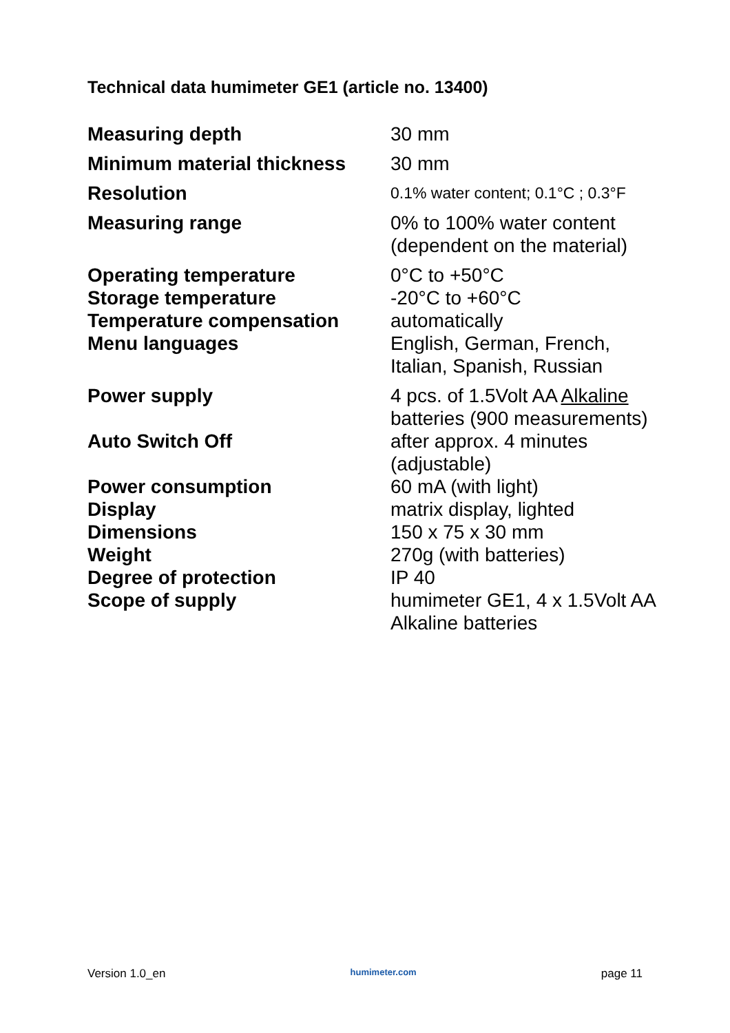Technical data humimeter GE1 (article no. 13400)
| Measuring depth | 30 mm |
| Minimum material thickness | 30 mm |
| Resolution | 0.1% water content; 0.1°C ; 0.3°F |
| Measuring range | 0% to 100% water content (dependent on the material) |
| Operating temperature | 0°C to +50°C |
| Storage temperature | -20°C to +60°C |
| Temperature compensation | automatically |
| Menu languages | English, German, French, Italian, Spanish, Russian |
| Power supply | 4 pcs. of 1.5Volt AA Alkaline batteries (900 measurements) |
| Auto Switch Off | after approx. 4 minutes (adjustable) |
| Power consumption | 60 mA (with light) |
| Display | matrix display, lighted |
| Dimensions | 150 x 75 x 30 mm |
| Weight | 270g (with batteries) |
| Degree of protection | IP 40 |
| Scope of supply | humimeter GE1, 4 x 1.5Volt AA Alkaline batteries |
Version 1.0_en humimeter.com page 11